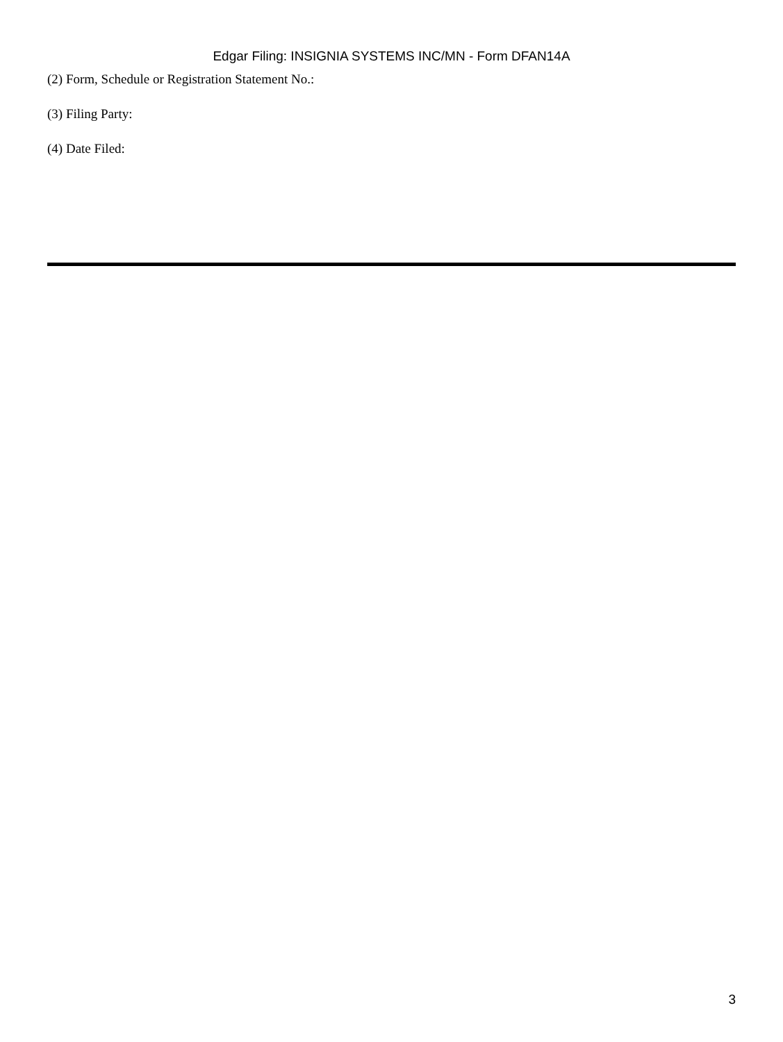Edgar Filing: INSIGNIA SYSTEMS INC/MN - Form DFAN14A
(2) Form, Schedule or Registration Statement No.:
(3) Filing Party:
(4) Date Filed:
3